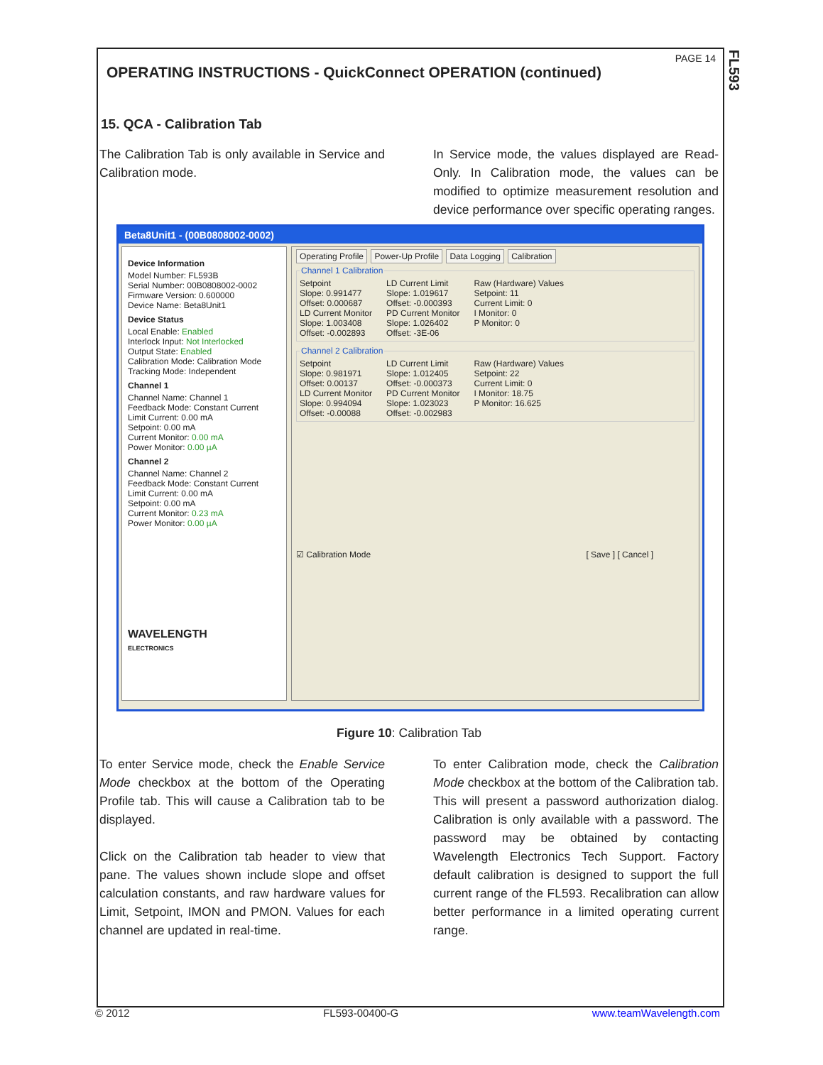FL593
PAGE 14
OPERATING INSTRUCTIONS - QuickConnect OPERATION (continued)
15. QCA - Calibration Tab
The Calibration Tab is only available in Service and Calibration mode.
In Service mode, the values displayed are Read-Only. In Calibration mode, the values can be modified to optimize measurement resolution and device performance over specific operating ranges.
Beta8Unit1 - (00B0808002-0002)
Device Information
Model Number: FL593B
Serial Number: 00B0808002-0002
Firmware Version: 0.600000
Device Name: Beta8Unit1
Device Status
Local Enable: Enabled
Interlock Input: Not Interlocked
Output State: Enabled
Calibration Mode: Calibration Mode
Tracking Mode: Independent
Channel 1
Channel Name: Channel 1
Feedback Mode: Constant Current
Limit Current: 0.00 mA
Setpoint: 0.00 mA
Current Monitor: 0.00 mA
Power Monitor: 0.00 µA
Channel 2
Channel Name: Channel 2
Feedback Mode: Constant Current
Limit Current: 0.00 mA
Setpoint: 0.00 mA
Current Monitor: 0.23 mA
Power Monitor: 0.00 µA
WAVELENGTH
ELECTRONICS
Operating Profile Power-Up Profile Data Logging Calibration
Channel 1 Calibration
Setpoint
Slope: 0.991477
Offset: 0.000687
LD Current Monitor
Slope: 1.003408
Offset: -0.002893
LD Current Limit
Slope: 1.019617
Offset: -0.000393
PD Current Monitor
Slope: 1.026402
Offset: -3E-06
Raw (Hardware) Values
Setpoint: 11
Current Limit: 0
I Monitor: 0
P Monitor: 0
Channel 2 Calibration
Setpoint
Slope: 0.981971
Offset: 0.00137
LD Current Monitor
Slope: 0.994094
Offset: -0.00088
LD Current Limit
Slope: 1.012405
Offset: -0.000373
PD Current Monitor
Slope: 1.023023
Offset: -0.002983
Raw (Hardware) Values
Setpoint: 22
Current Limit: 0
I Monitor: 18.75
P Monitor: 16.625
☑ Calibration Mode [ Save ] [ Cancel ]
Figure 10: Calibration Tab
To enter Service mode, check the Enable Service Mode checkbox at the bottom of the Operating Profile tab. This will cause a Calibration tab to be displayed.
Click on the Calibration tab header to view that pane. The values shown include slope and offset calculation constants, and raw hardware values for Limit, Setpoint, IMON and PMON. Values for each channel are updated in real-time.
To enter Calibration mode, check the Calibration Mode checkbox at the bottom of the Calibration tab. This will present a password authorization dialog. Calibration is only available with a password. The password may be obtained by contacting Wavelength Electronics Tech Support. Factory default calibration is designed to support the full current range of the FL593. Recalibration can allow better performance in a limited operating current range.
© 2012 FL593-00400-G www.teamWavelength.com